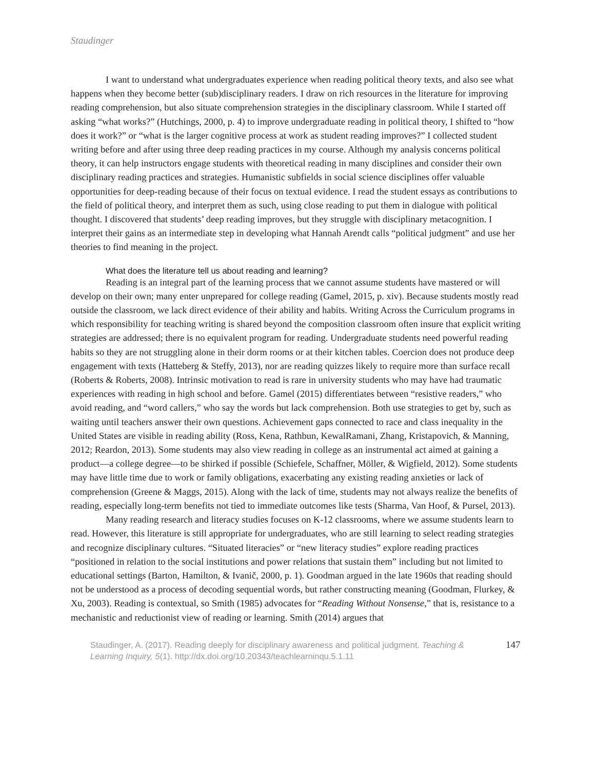Staudinger
I want to understand what undergraduates experience when reading political theory texts, and also see what happens when they become better (sub)disciplinary readers. I draw on rich resources in the literature for improving reading comprehension, but also situate comprehension strategies in the disciplinary classroom. While I started off asking “what works?” (Hutchings, 2000, p. 4) to improve undergraduate reading in political theory, I shifted to “how does it work?” or “what is the larger cognitive process at work as student reading improves?” I collected student writing before and after using three deep reading practices in my course. Although my analysis concerns political theory, it can help instructors engage students with theoretical reading in many disciplines and consider their own disciplinary reading practices and strategies. Humanistic subfields in social science disciplines offer valuable opportunities for deep-reading because of their focus on textual evidence. I read the student essays as contributions to the field of political theory, and interpret them as such, using close reading to put them in dialogue with political thought. I discovered that students’ deep reading improves, but they struggle with disciplinary metacognition. I interpret their gains as an intermediate step in developing what Hannah Arendt calls “political judgment” and use her theories to find meaning in the project.
What does the literature tell us about reading and learning?
Reading is an integral part of the learning process that we cannot assume students have mastered or will develop on their own; many enter unprepared for college reading (Gamel, 2015, p. xiv). Because students mostly read outside the classroom, we lack direct evidence of their ability and habits. Writing Across the Curriculum programs in which responsibility for teaching writing is shared beyond the composition classroom often insure that explicit writing strategies are addressed; there is no equivalent program for reading. Undergraduate students need powerful reading habits so they are not struggling alone in their dorm rooms or at their kitchen tables. Coercion does not produce deep engagement with texts (Hatteberg & Steffy, 2013), nor are reading quizzes likely to require more than surface recall (Roberts & Roberts, 2008). Intrinsic motivation to read is rare in university students who may have had traumatic experiences with reading in high school and before. Gamel (2015) differentiates between “resistive readers,” who avoid reading, and “word callers,” who say the words but lack comprehension. Both use strategies to get by, such as waiting until teachers answer their own questions. Achievement gaps connected to race and class inequality in the United States are visible in reading ability (Ross, Kena, Rathbun, KewalRamani, Zhang, Kristapovich, & Manning, 2012; Reardon, 2013). Some students may also view reading in college as an instrumental act aimed at gaining a product—a college degree—to be shirked if possible (Schiefele, Schaffner, Möller, & Wigfield, 2012). Some students may have little time due to work or family obligations, exacerbating any existing reading anxieties or lack of comprehension (Greene & Maggs, 2015). Along with the lack of time, students may not always realize the benefits of reading, especially long-term benefits not tied to immediate outcomes like tests (Sharma, Van Hoof, & Pursel, 2013).
Many reading research and literacy studies focuses on K-12 classrooms, where we assume students learn to read. However, this literature is still appropriate for undergraduates, who are still learning to select reading strategies and recognize disciplinary cultures. “Situated literacies” or “new literacy studies” explore reading practices “positioned in relation to the social institutions and power relations that sustain them” including but not limited to educational settings (Barton, Hamilton, & Ivanič, 2000, p. 1). Goodman argued in the late 1960s that reading should not be understood as a process of decoding sequential words, but rather constructing meaning (Goodman, Flurkey, & Xu, 2003). Reading is contextual, so Smith (1985) advocates for “Reading Without Nonsense,” that is, resistance to a mechanistic and reductionist view of reading or learning. Smith (2014) argues that
Staudinger, A. (2017). Reading deeply for disciplinary awareness and political judgment. Teaching & Learning Inquiry, 5(1). http://dx.doi.org/10.20343/teachlearninqu.5.1.11
147